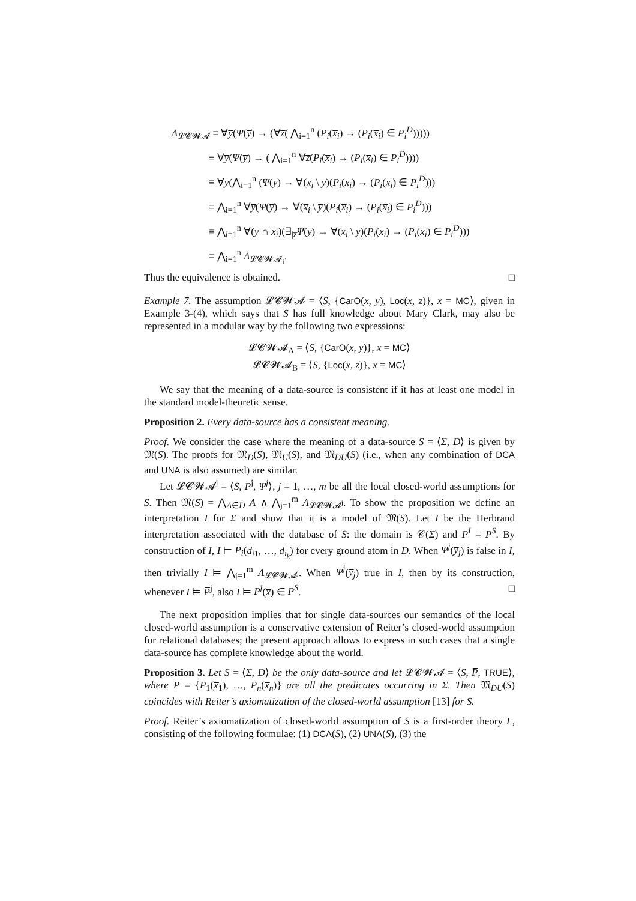Λ<sub>𝓛𝓒𝓦𝓐</sub> ≡ ∀y̅(Ψ(y̅) → (∀z̅( ⋀<sub>i=1</sub><sup>n</sup> (P<sub>i</sub>(x̅<sub>i</sub>) → (P<sub>i</sub>(x̅<sub>i</sub>) ∈ P<sub>i</sub><sup>D</sup>)))))
≡ ∀y̅(Ψ(y̅) → ( ⋀<sub>i=1</sub><sup>n</sup> ∀z̅(P<sub>i</sub>(x̅<sub>i</sub>) → (P<sub>i</sub>(x̅<sub>i</sub>) ∈ P<sub>i</sub><sup>D</sup>))))
≡ ∀y̅(⋀<sub>i=1</sub><sup>n</sup> (Ψ(y̅) → ∀(x̅<sub>i</sub> \ y̅)(P<sub>i</sub>(x̅<sub>i</sub>) → (P<sub>i</sub>(x̅<sub>i</sub>) ∈ P<sub>i</sub><sup>D</sup>)))
≡ ⋀<sub>i=1</sub><sup>n</sup> ∀y̅(Ψ(y̅) → ∀(x̅<sub>i</sub> \ y̅)(P<sub>i</sub>(x̅<sub>i</sub>) → (P<sub>i</sub>(x̅<sub>i</sub>) ∈ P<sub>i</sub><sup>D</sup>)))
≡ ⋀<sub>i=1</sub><sup>n</sup> ∀(y̅ ∩ x̅<sub>i</sub>)(∃<sub>|z̅</sub>Ψ(y̅) → ∀(x̅<sub>i</sub> \ y̅)(P<sub>i</sub>(x̅<sub>i</sub>) → (P<sub>i</sub>(x̅<sub>i</sub>) ∈ P<sub>i</sub><sup>D</sup>)))
≡ ⋀<sub>i=1</sub><sup>n</sup> Λ<sub>𝓛𝓒𝓦𝓐<sub>i</sub></sub>.
Thus the equivalence is obtained. □
Example 7. The assumption 𝓛𝓒𝓦𝓐 = ⟨S, {CarO(x, y), Loc(x, z)}, x = MC⟩, given in Example 3-(4), which says that S has full knowledge about Mary Clark, may also be represented in a modular way by the following two expressions:
𝓛𝓒𝓦𝓐<sub>A</sub> = ⟨S, {CarO(x, y)}, x = MC⟩
𝓛𝓒𝓦𝓐<sub>B</sub> = ⟨S, {Loc(x, z)}, x = MC⟩
We say that the meaning of a data-source is consistent if it has at least one model in the standard model-theoretic sense.
Proposition 2. Every data-source has a consistent meaning.
Proof. We consider the case where the meaning of a data-source S = ⟨Σ, D⟩ is given by 𝔐(S). The proofs for 𝔐<sub>D</sub>(S), 𝔐<sub>U</sub>(S), and 𝔐<sub>DU</sub>(S) (i.e., when any combination of DCA and UNA is also assumed) are similar.
Let 𝓛𝓒𝓦𝓐<sup>j</sup> = ⟨S, P̅<sup>j</sup>, Ψ<sup>j</sup>⟩, j = 1, …, m be all the local closed-world assumptions for S. Then 𝔐(S) = ⋀<sub>A∈D</sub> A ∧ ⋀<sub>j=1</sub><sup>m</sup> Λ<sub>𝓛𝓒𝓦𝓐<sup>j</sup></sub>. To show the proposition we define an interpretation I for Σ and show that it is a model of 𝔐(S). Let I be the Herbrand interpretation associated with the database of S: the domain is 𝒞(Σ) and P<sup>I</sup> = P<sup>S</sup>. By construction of I, I ⊨ P<sub>i</sub>(d<sub>i1</sub>, …, d<sub>i<sub>k</sub></sub>) for every ground atom in D. When Ψ<sup>j</sup>(y̅<sub>j</sub>) is false in I, then trivially I ⊨ ⋀<sub>j=1</sub><sup>m</sup> Λ<sub>𝓛𝓒𝓦𝓐<sup>j</sup></sub>. When Ψ<sup>j</sup>(y̅<sub>j</sub>) true in I, then by its construction, whenever I ⊨ P̅<sup>j</sup>, also I ⊨ P<sup>j</sup>(x̅) ∈ P<sup>S</sup>. □
The next proposition implies that for single data-sources our semantics of the local closed-world assumption is a conservative extension of Reiter’s closed-world assumption for relational databases; the present approach allows to express in such cases that a single data-source has complete knowledge about the world.
Proposition 3. Let S = ⟨Σ, D⟩ be the only data-source and let 𝓛𝓒𝓦𝓐 = ⟨S, P̅, TRUE⟩, where P̅ = {P<sub>1</sub>(x̅<sub>1</sub>), …, P<sub>n</sub>(x̅<sub>n</sub>)} are all the predicates occurring in Σ. Then 𝔐<sub>DU</sub>(S) coincides with Reiter’s axiomatization of the closed-world assumption [13] for S.
Proof. Reiter’s axiomatization of closed-world assumption of S is a first-order theory Γ, consisting of the following formulae: (1) DCA(S), (2) UNA(S), (3) the